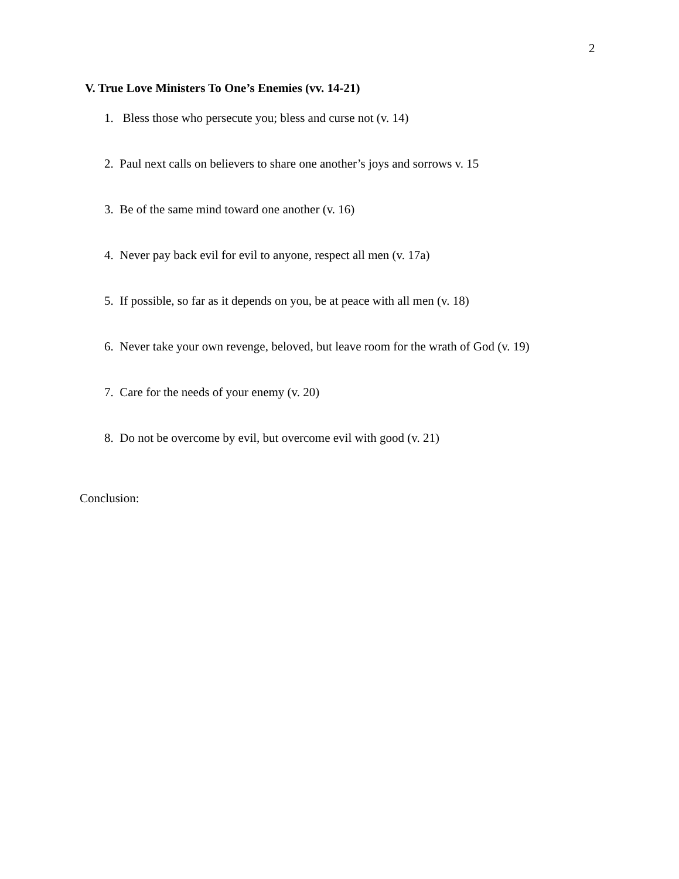2
V. True Love Ministers To One’s Enemies (vv. 14-21)
1. Bless those who persecute you; bless and curse not (v. 14)
2. Paul next calls on believers to share one another’s joys and sorrows v. 15
3. Be of the same mind toward one another (v. 16)
4. Never pay back evil for evil to anyone, respect all men (v. 17a)
5. If possible, so far as it depends on you, be at peace with all men (v. 18)
6. Never take your own revenge, beloved, but leave room for the wrath of God (v. 19)
7. Care for the needs of your enemy (v. 20)
8. Do not be overcome by evil, but overcome evil with good (v. 21)
Conclusion: